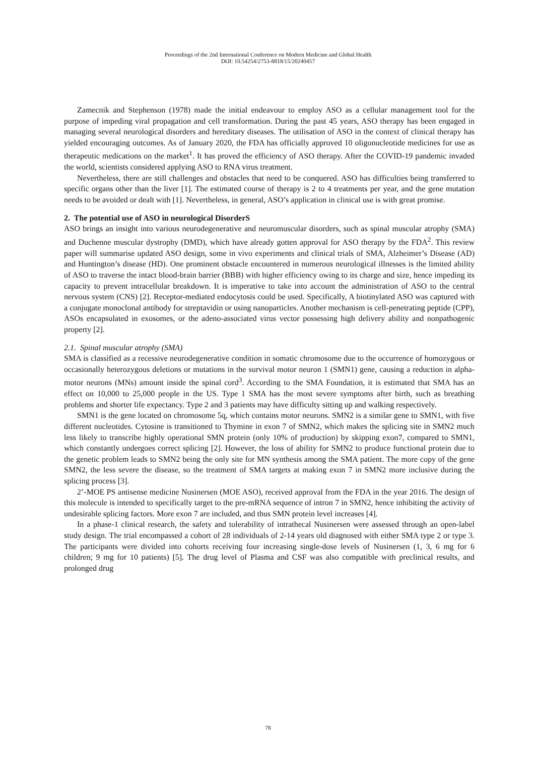Proceedings of the 2nd International Conference on Modern Medicine and Global Health
DOI: 10.54254/2753-8818/15/20240457
Zamecnik and Stephenson (1978) made the initial endeavour to employ ASO as a cellular management tool for the purpose of impeding viral propagation and cell transformation. During the past 45 years, ASO therapy has been engaged in managing several neurological disorders and hereditary diseases. The utilisation of ASO in the context of clinical therapy has yielded encouraging outcomes. As of January 2020, the FDA has officially approved 10 oligonucleotide medicines for use as therapeutic medications on the market<sup>1</sup>. It has proved the efficiency of ASO therapy. After the COVID-19 pandemic invaded the world, scientists considered applying ASO to RNA virus treatment.
Nevertheless, there are still challenges and obstacles that need to be conquered. ASO has difficulties being transferred to specific organs other than the liver [1]. The estimated course of therapy is 2 to 4 treatments per year, and the gene mutation needs to be avoided or dealt with [1]. Nevertheless, in general, ASO’s application in clinical use is with great promise.
2. The potential use of ASO in neurological DisorderS
ASO brings an insight into various neurodegenerative and neuromuscular disorders, such as spinal muscular atrophy (SMA) and Duchenne muscular dystrophy (DMD), which have already gotten approval for ASO therapy by the FDA<sup>2</sup>. This review paper will summarise updated ASO design, some in vivo experiments and clinical trials of SMA, Alzheimer’s Disease (AD) and Huntington’s disease (HD). One prominent obstacle encountered in numerous neurological illnesses is the limited ability of ASO to traverse the intact blood-brain barrier (BBB) with higher efficiency owing to its charge and size, hence impeding its capacity to prevent intracellular breakdown. It is imperative to take into account the administration of ASO to the central nervous system (CNS) [2]. Receptor-mediated endocytosis could be used. Specifically, A biotinylated ASO was captured with a conjugate monoclonal antibody for streptavidin or using nanoparticles. Another mechanism is cell-penetrating peptide (CPP), ASOs encapsulated in exosomes, or the adeno-associated virus vector possessing high delivery ability and nonpathogenic property [2].
2.1. Spinal muscular atrophy (SMA)
SMA is classified as a recessive neurodegenerative condition in somatic chromosome due to the occurrence of homozygous or occasionally heterozygous deletions or mutations in the survival motor neuron 1 (SMN1) gene, causing a reduction in alpha-motor neurons (MNs) amount inside the spinal cord<sup>3</sup>. According to the SMA Foundation, it is estimated that SMA has an effect on 10,000 to 25,000 people in the US. Type 1 SMA has the most severe symptoms after birth, such as breathing problems and shorter life expectancy. Type 2 and 3 patients may have difficulty sitting up and walking respectively.
SMN1 is the gene located on chromosome 5q, which contains motor neurons. SMN2 is a similar gene to SMN1, with five different nucleotides. Cytosine is transitioned to Thymine in exon 7 of SMN2, which makes the splicing site in SMN2 much less likely to transcribe highly operational SMN protein (only 10% of production) by skipping exon7, compared to SMN1, which constantly undergoes correct splicing [2]. However, the loss of ability for SMN2 to produce functional protein due to the genetic problem leads to SMN2 being the only site for MN synthesis among the SMA patient. The more copy of the gene SMN2, the less severe the disease, so the treatment of SMA targets at making exon 7 in SMN2 more inclusive during the splicing process [3].
2’-MOE PS antisense medicine Nusinersen (MOE ASO), received approval from the FDA in the year 2016. The design of this molecule is intended to specifically target to the pre-mRNA sequence of intron 7 in SMN2, hence inhibiting the activity of undesirable splicing factors. More exon 7 are included, and thus SMN protein level increases [4].
In a phase-1 clinical research, the safety and tolerability of intrathecal Nusinersen were assessed through an open-label study design. The trial encompassed a cohort of 28 individuals of 2-14 years old diagnosed with either SMA type 2 or type 3. The participants were divided into cohorts receiving four increasing single-dose levels of Nusinersen (1, 3, 6 mg for 6 children; 9 mg for 10 patients) [5]. The drug level of Plasma and CSF was also compatible with preclinical results, and prolonged drug
78